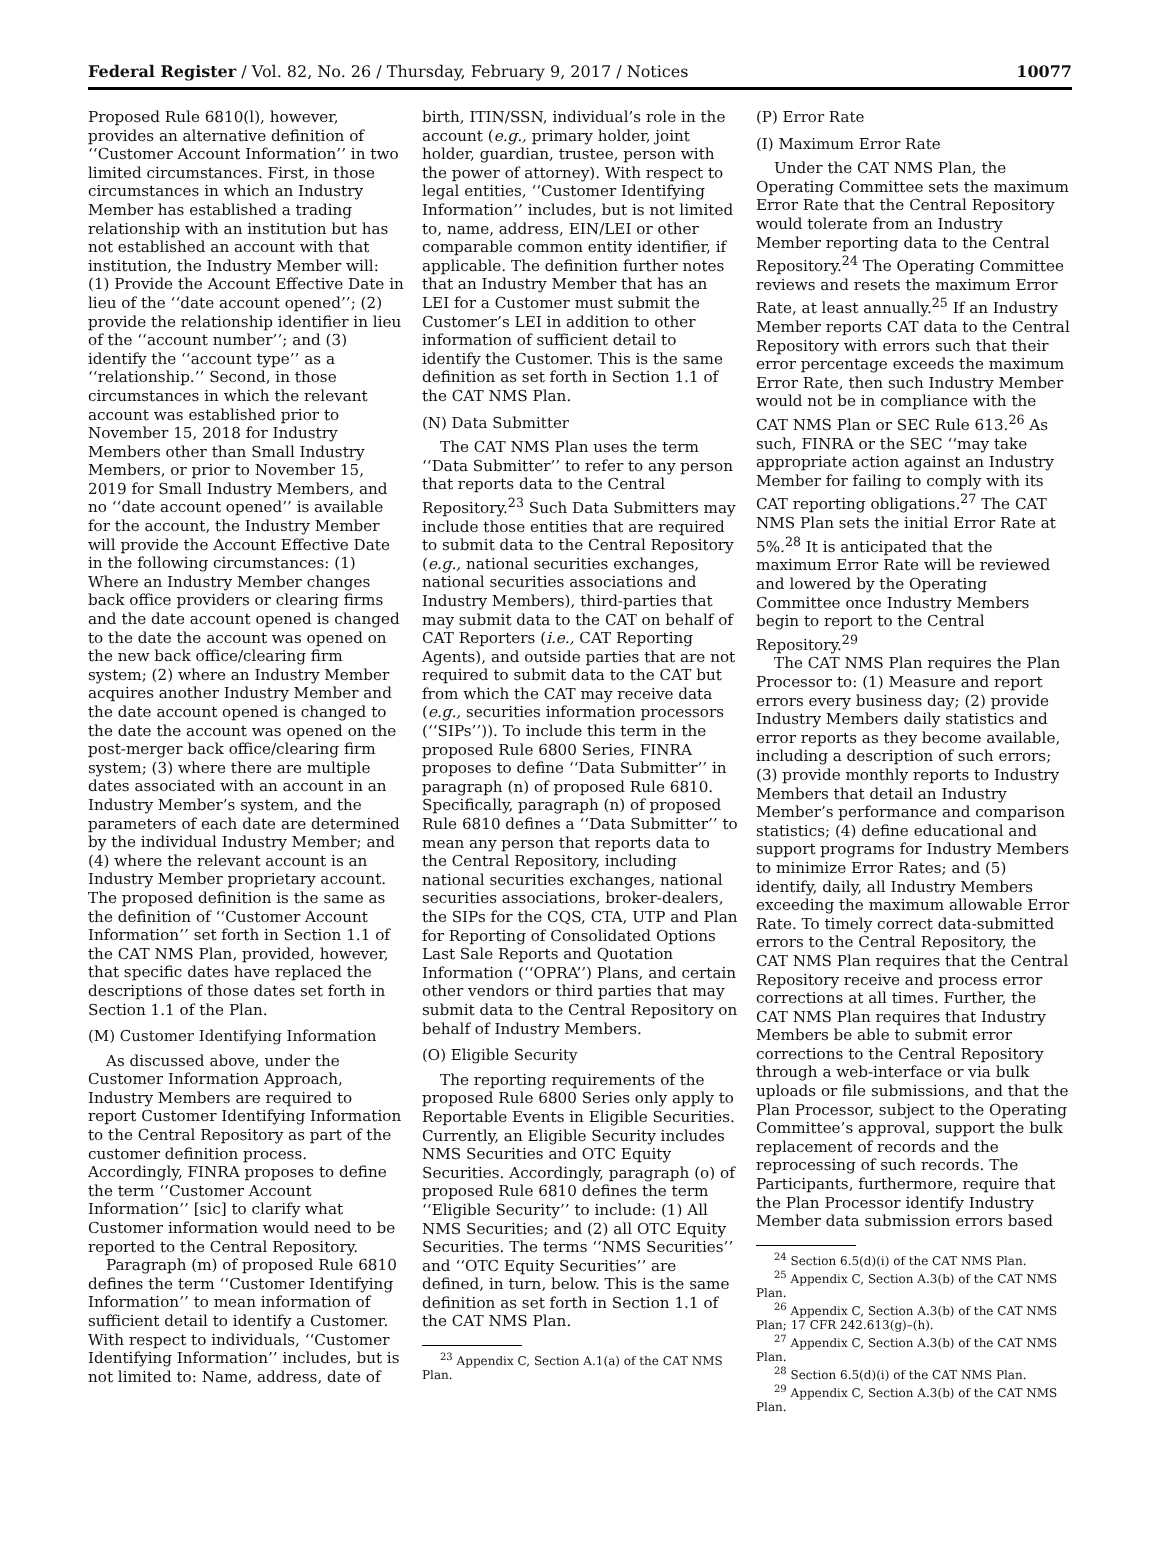Federal Register / Vol. 82, No. 26 / Thursday, February 9, 2017 / Notices 10077
Proposed Rule 6810(l), however, provides an alternative definition of ‘‘Customer Account Information’’ in two limited circumstances. First, in those circumstances in which an Industry Member has established a trading relationship with an institution but has not established an account with that institution, the Industry Member will: (1) Provide the Account Effective Date in lieu of the ‘‘date account opened’’; (2) provide the relationship identifier in lieu of the ‘‘account number’’; and (3) identify the ‘‘account type’’ as a ‘‘relationship.’’ Second, in those circumstances in which the relevant account was established prior to November 15, 2018 for Industry Members other than Small Industry Members, or prior to November 15, 2019 for Small Industry Members, and no ‘‘date account opened’’ is available for the account, the Industry Member will provide the Account Effective Date in the following circumstances: (1) Where an Industry Member changes back office providers or clearing firms and the date account opened is changed to the date the account was opened on the new back office/clearing firm system; (2) where an Industry Member acquires another Industry Member and the date account opened is changed to the date the account was opened on the post-merger back office/clearing firm system; (3) where there are multiple dates associated with an account in an Industry Member’s system, and the parameters of each date are determined by the individual Industry Member; and (4) where the relevant account is an Industry Member proprietary account. The proposed definition is the same as the definition of ‘‘Customer Account Information’’ set forth in Section 1.1 of the CAT NMS Plan, provided, however, that specific dates have replaced the descriptions of those dates set forth in Section 1.1 of the Plan.
(M) Customer Identifying Information
As discussed above, under the Customer Information Approach, Industry Members are required to report Customer Identifying Information to the Central Repository as part of the customer definition process. Accordingly, FINRA proposes to define the term ‘‘Customer Account Information’’ [sic] to clarify what Customer information would need to be reported to the Central Repository.
Paragraph (m) of proposed Rule 6810 defines the term ‘‘Customer Identifying Information’’ to mean information of sufficient detail to identify a Customer. With respect to individuals, ‘‘Customer Identifying Information’’ includes, but is not limited to: Name, address, date of
birth, ITIN/SSN, individual’s role in the account (e.g., primary holder, joint holder, guardian, trustee, person with the power of attorney). With respect to legal entities, ‘‘Customer Identifying Information’’ includes, but is not limited to, name, address, EIN/LEI or other comparable common entity identifier, if applicable. The definition further notes that an Industry Member that has an LEI for a Customer must submit the Customer’s LEI in addition to other information of sufficient detail to identify the Customer. This is the same definition as set forth in Section 1.1 of the CAT NMS Plan.
(N) Data Submitter
The CAT NMS Plan uses the term ‘‘Data Submitter’’ to refer to any person that reports data to the Central Repository.<sup>23</sup> Such Data Submitters may include those entities that are required to submit data to the Central Repository (e.g., national securities exchanges, national securities associations and Industry Members), third-parties that may submit data to the CAT on behalf of CAT Reporters (i.e., CAT Reporting Agents), and outside parties that are not required to submit data to the CAT but from which the CAT may receive data (e.g., securities information processors (‘‘SIPs’’)). To include this term in the proposed Rule 6800 Series, FINRA proposes to define ‘‘Data Submitter’’ in paragraph (n) of proposed Rule 6810. Specifically, paragraph (n) of proposed Rule 6810 defines a ‘‘Data Submitter’’ to mean any person that reports data to the Central Repository, including national securities exchanges, national securities associations, broker-dealers, the SIPs for the CQS, CTA, UTP and Plan for Reporting of Consolidated Options Last Sale Reports and Quotation Information (‘‘OPRA’’) Plans, and certain other vendors or third parties that may submit data to the Central Repository on behalf of Industry Members.
(O) Eligible Security
The reporting requirements of the proposed Rule 6800 Series only apply to Reportable Events in Eligible Securities. Currently, an Eligible Security includes NMS Securities and OTC Equity Securities. Accordingly, paragraph (o) of proposed Rule 6810 defines the term ‘‘Eligible Security’’ to include: (1) All NMS Securities; and (2) all OTC Equity Securities. The terms ‘‘NMS Securities’’ and ‘‘OTC Equity Securities’’ are defined, in turn, below. This is the same definition as set forth in Section 1.1 of the CAT NMS Plan.
<sup>23</sup> Appendix C, Section A.1(a) of the CAT NMS Plan.
(P) Error Rate
(I) Maximum Error Rate
Under the CAT NMS Plan, the Operating Committee sets the maximum Error Rate that the Central Repository would tolerate from an Industry Member reporting data to the Central Repository.<sup>24</sup> The Operating Committee reviews and resets the maximum Error Rate, at least annually.<sup>25</sup> If an Industry Member reports CAT data to the Central Repository with errors such that their error percentage exceeds the maximum Error Rate, then such Industry Member would not be in compliance with the CAT NMS Plan or SEC Rule 613.<sup>26</sup> As such, FINRA or the SEC ‘‘may take appropriate action against an Industry Member for failing to comply with its CAT reporting obligations.<sup>27</sup> The CAT NMS Plan sets the initial Error Rate at 5%.<sup>28</sup> It is anticipated that the maximum Error Rate will be reviewed and lowered by the Operating Committee once Industry Members begin to report to the Central Repository.<sup>29</sup>
The CAT NMS Plan requires the Plan Processor to: (1) Measure and report errors every business day; (2) provide Industry Members daily statistics and error reports as they become available, including a description of such errors; (3) provide monthly reports to Industry Members that detail an Industry Member’s performance and comparison statistics; (4) define educational and support programs for Industry Members to minimize Error Rates; and (5) identify, daily, all Industry Members exceeding the maximum allowable Error Rate. To timely correct data-submitted errors to the Central Repository, the CAT NMS Plan requires that the Central Repository receive and process error corrections at all times. Further, the CAT NMS Plan requires that Industry Members be able to submit error corrections to the Central Repository through a web-interface or via bulk uploads or file submissions, and that the Plan Processor, subject to the Operating Committee’s approval, support the bulk replacement of records and the reprocessing of such records. The Participants, furthermore, require that the Plan Processor identify Industry Member data submission errors based
<sup>24</sup> Section 6.5(d)(i) of the CAT NMS Plan.
<sup>25</sup> Appendix C, Section A.3(b) of the CAT NMS Plan.
<sup>26</sup> Appendix C, Section A.3(b) of the CAT NMS Plan; 17 CFR 242.613(g)–(h).
<sup>27</sup> Appendix C, Section A.3(b) of the CAT NMS Plan.
<sup>28</sup> Section 6.5(d)(i) of the CAT NMS Plan.
<sup>29</sup> Appendix C, Section A.3(b) of the CAT NMS Plan.